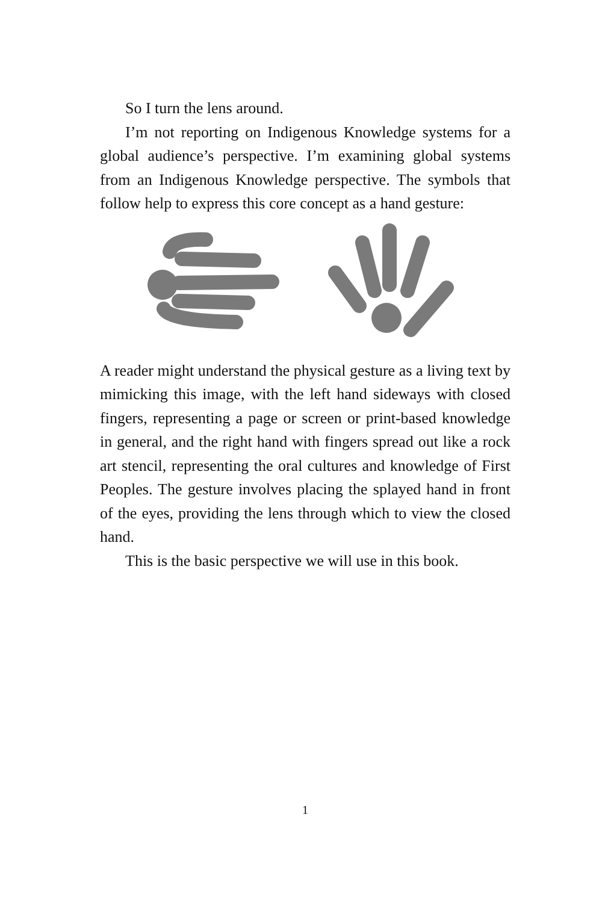So I turn the lens around.
I’m not reporting on Indigenous Knowledge systems for a global audience’s perspective. I’m examining global systems from an Indigenous Knowledge perspective. The symbols that follow help to express this core concept as a hand gesture:
A reader might understand the physical gesture as a living text by mimicking this image, with the left hand sideways with closed fingers, representing a page or screen or print-based knowledge in general, and the right hand with fingers spread out like a rock art stencil, representing the oral cultures and knowledge of First Peoples. The gesture involves placing the splayed hand in front of the eyes, providing the lens through which to view the closed hand.
This is the basic perspective we will use in this book.
1